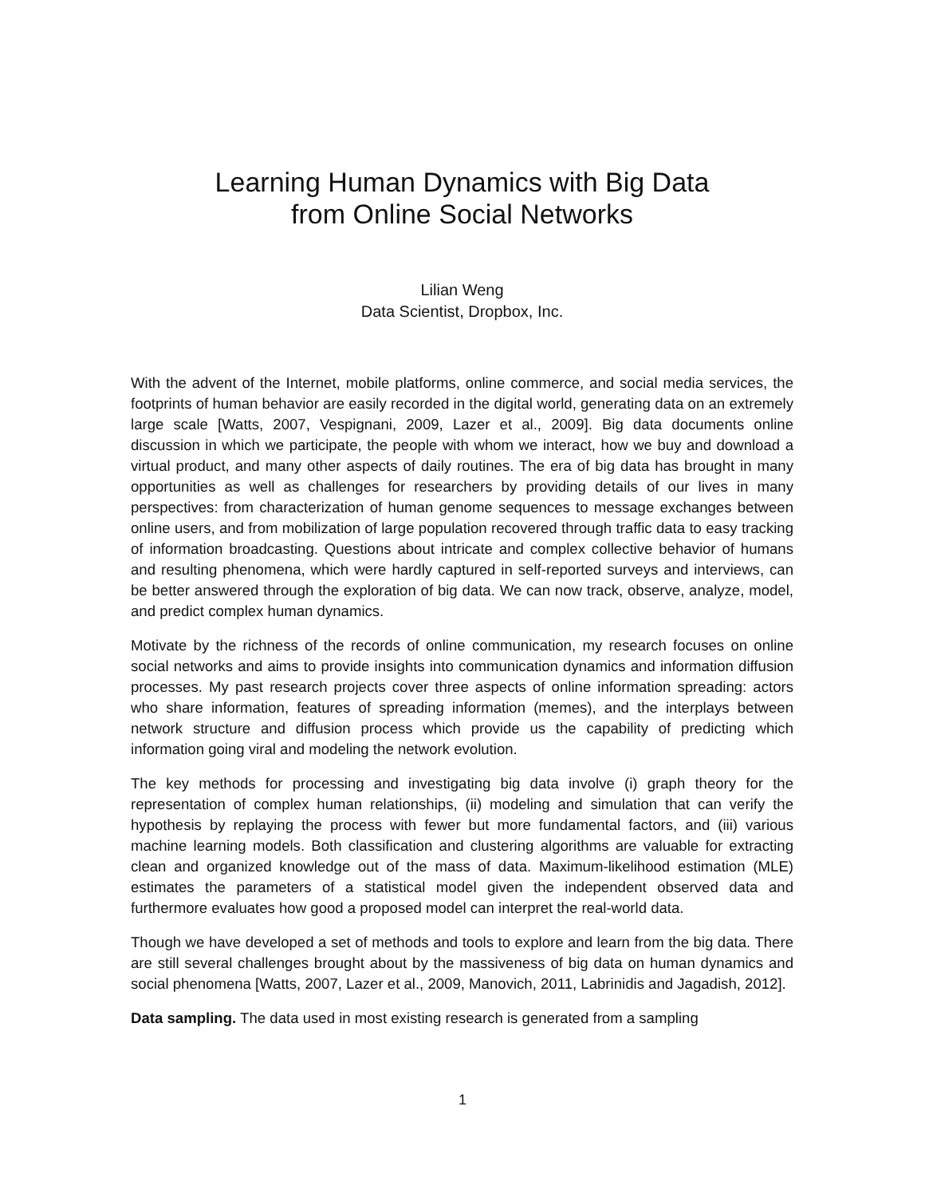Learning Human Dynamics with Big Data
from Online Social Networks
Lilian Weng
Data Scientist, Dropbox, Inc.
With the advent of the Internet, mobile platforms, online commerce, and social media services, the footprints of human behavior are easily recorded in the digital world, generating data on an extremely large scale [Watts, 2007, Vespignani, 2009, Lazer et al., 2009]. Big data documents online discussion in which we participate, the people with whom we interact, how we buy and download a virtual product, and many other aspects of daily routines. The era of big data has brought in many opportunities as well as challenges for researchers by providing details of our lives in many perspectives: from characterization of human genome sequences to message exchanges between online users, and from mobilization of large population recovered through traffic data to easy tracking of information broadcasting. Questions about intricate and complex collective behavior of humans and resulting phenomena, which were hardly captured in self-reported surveys and interviews, can be better answered through the exploration of big data. We can now track, observe, analyze, model, and predict complex human dynamics.
Motivate by the richness of the records of online communication, my research focuses on online social networks and aims to provide insights into communication dynamics and information diffusion processes. My past research projects cover three aspects of online information spreading: actors who share information, features of spreading information (memes), and the interplays between network structure and diffusion process which provide us the capability of predicting which information going viral and modeling the network evolution.
The key methods for processing and investigating big data involve (i) graph theory for the representation of complex human relationships, (ii) modeling and simulation that can verify the hypothesis by replaying the process with fewer but more fundamental factors, and (iii) various machine learning models. Both classification and clustering algorithms are valuable for extracting clean and organized knowledge out of the mass of data. Maximum-likelihood estimation (MLE) estimates the parameters of a statistical model given the independent observed data and furthermore evaluates how good a proposed model can interpret the real-world data.
Though we have developed a set of methods and tools to explore and learn from the big data. There are still several challenges brought about by the massiveness of big data on human dynamics and social phenomena [Watts, 2007, Lazer et al., 2009, Manovich, 2011, Labrinidis and Jagadish, 2012].
Data sampling. The data used in most existing research is generated from a sampling
1